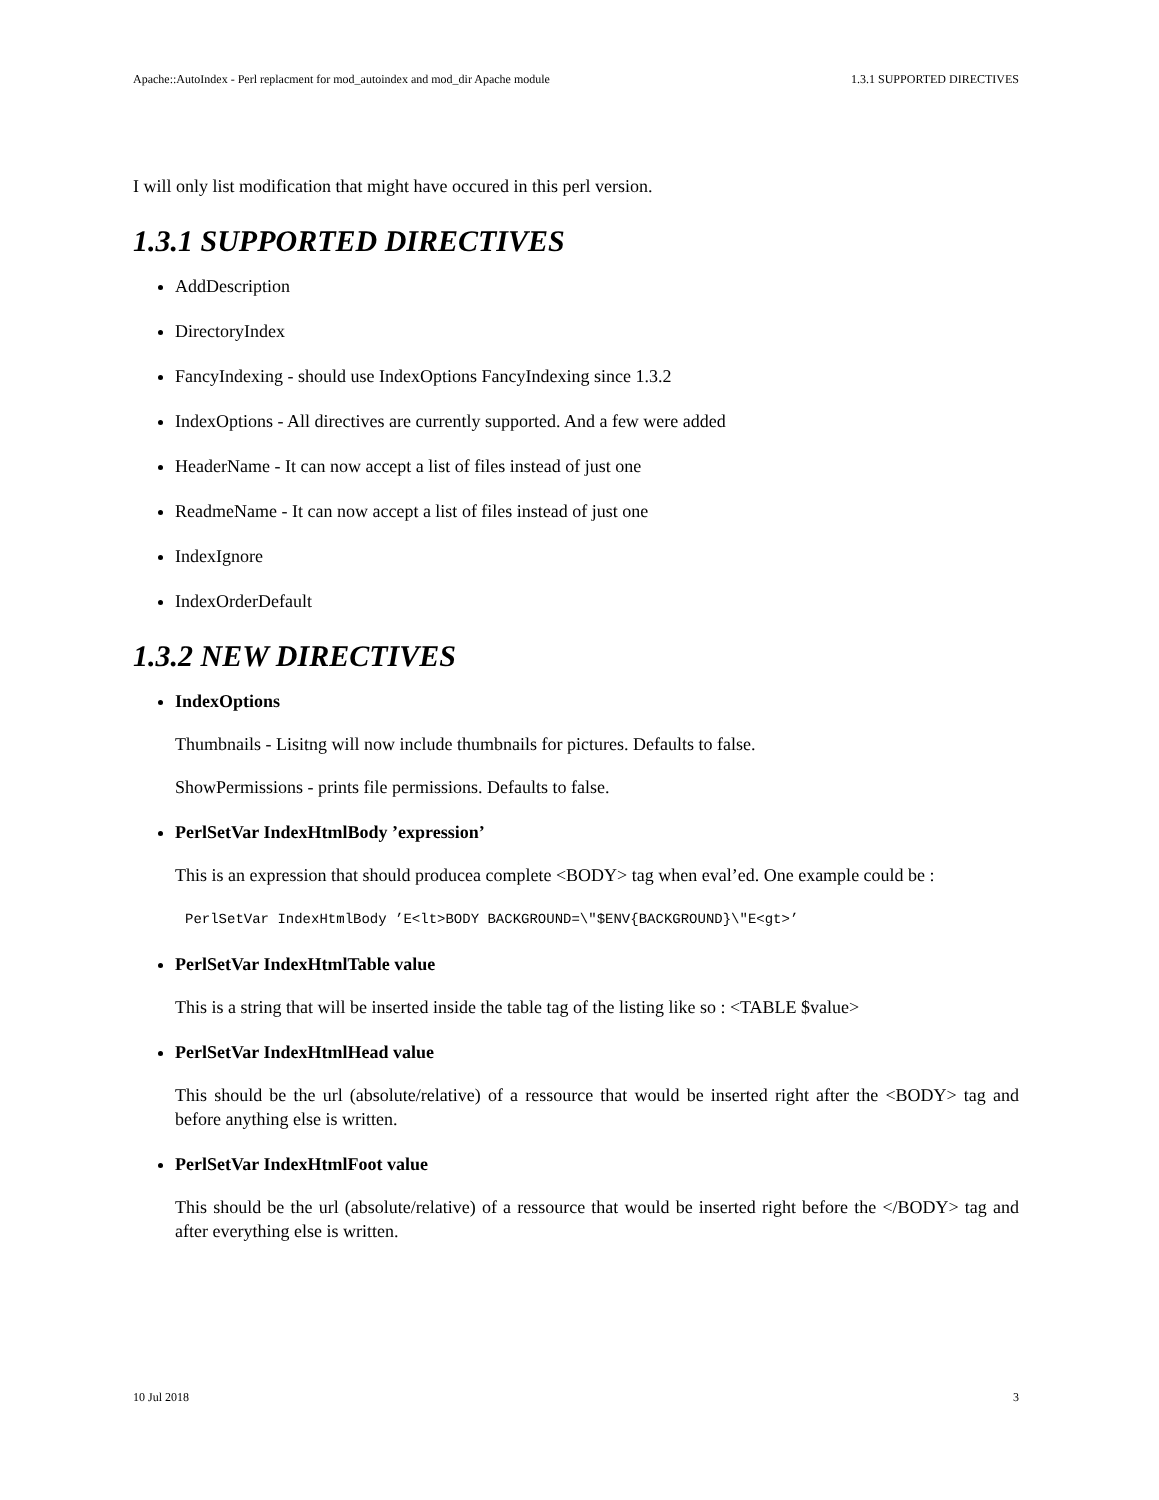Apache::AutoIndex - Perl replacment for mod_autoindex and mod_dir Apache module 1.3.1 SUPPORTED DIRECTIVES
I will only list modification that might have occured in this perl version.
1.3.1 SUPPORTED DIRECTIVES
AddDescription
DirectoryIndex
FancyIndexing - should use IndexOptions FancyIndexing since 1.3.2
IndexOptions - All directives are currently supported. And a few were added
HeaderName - It can now accept a list of files instead of just one
ReadmeName - It can now accept a list of files instead of just one
IndexIgnore
IndexOrderDefault
1.3.2 NEW DIRECTIVES
IndexOptions
Thumbnails - Lisitng will now include thumbnails for pictures. Defaults to false.
ShowPermissions - prints file permissions. Defaults to false.
PerlSetVar IndexHtmlBody ’expression’
This is an expression that should producea complete <BODY> tag when eval’ed. One example could be :
PerlSetVar IndexHtmlBody ’E<lt>BODY BACKGROUND=\"$ENV{BACKGROUND}\"E<gt>’
PerlSetVar IndexHtmlTable value
This is a string that will be inserted inside the table tag of the listing like so : <TABLE $value>
PerlSetVar IndexHtmlHead value
This should be the url (absolute/relative) of a ressource that would be inserted right after the <BODY> tag and before anything else is written.
PerlSetVar IndexHtmlFoot value
This should be the url (absolute/relative) of a ressource that would be inserted right before the </BODY> tag and after everything else is written.
10 Jul 2018 3